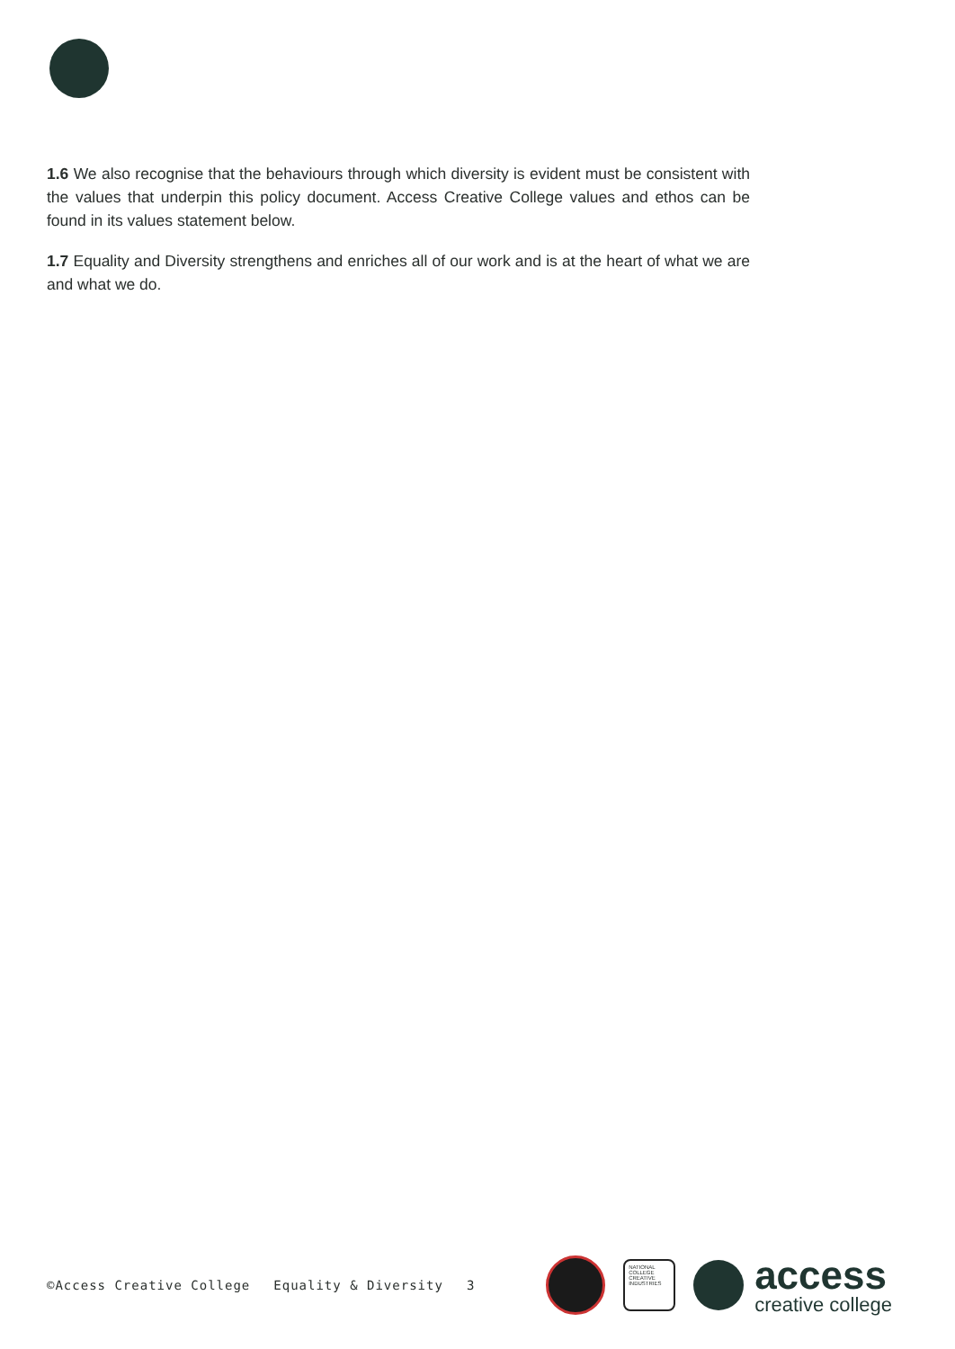1.6 We also recognise that the behaviours through which diversity is evident must be consistent with the values that underpin this policy document. Access Creative College values and ethos can be found in its values statement below.
1.7 Equality and Diversity strengthens and enriches all of our work and is at the heart of what we are and what we do.
©Access Creative College Equality & Diversity 3
NATIONAL COLLEGE CREATIVE INDUSTRIES
access
creative college